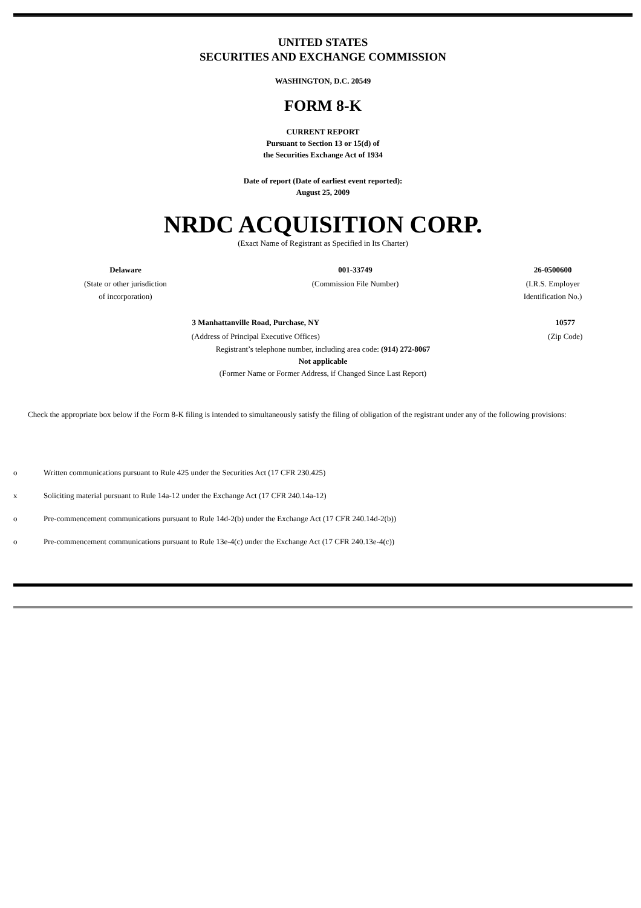UNITED STATES
SECURITIES AND EXCHANGE COMMISSION
WASHINGTON, D.C. 20549
FORM 8-K
CURRENT REPORT
Pursuant to Section 13 or 15(d) of
the Securities Exchange Act of 1934
Date of report (Date of earliest event reported):
August 25, 2009
NRDC ACQUISITION CORP.
(Exact Name of Registrant as Specified in Its Charter)
| Delaware | 001-33749 | 26-0500600 |
| (State or other jurisdiction of incorporation) | (Commission File Number) | (I.R.S. Employer Identification No.) |
| 3 Manhattanville Road, Purchase, NY | 10577 |
| (Address of Principal Executive Offices) | (Zip Code) |
Registrant’s telephone number, including area code: (914) 272-8067
Not applicable
(Former Name or Former Address, if Changed Since Last Report)
Check the appropriate box below if the Form 8-K filing is intended to simultaneously satisfy the filing of obligation of the registrant under any of the following provisions:
o Written communications pursuant to Rule 425 under the Securities Act (17 CFR 230.425)
x Soliciting material pursuant to Rule 14a-12 under the Exchange Act (17 CFR 240.14a-12)
o Pre-commencement communications pursuant to Rule 14d-2(b) under the Exchange Act (17 CFR 240.14d-2(b))
o Pre-commencement communications pursuant to Rule 13e-4(c) under the Exchange Act (17 CFR 240.13e-4(c))